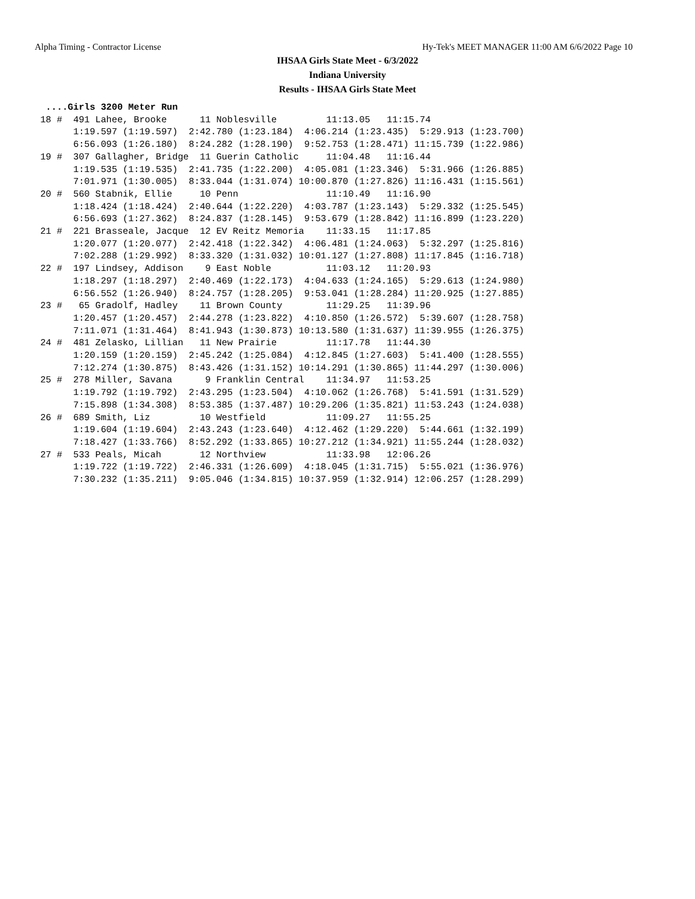Alpha Timing - Contractor License Hy-Tek's MEET MANAGER 11:00 AM 6/6/2022 Page 10
IHSAA Girls State Meet - 6/3/2022
Indiana University
Results - IHSAA Girls State Meet
  ....Girls 3200 Meter Run
 18 #  491 Lahee, Brooke      11 Noblesville         11:13.05   11:15.74  
       1:19.597 (1:19.597)  2:42.780 (1:23.184)  4:06.214 (1:23.435)  5:29.913 (1:23.700)
       6:56.093 (1:26.180)  8:24.282 (1:28.190)  9:52.753 (1:28.471) 11:15.739 (1:22.986)
 19 #  307 Gallagher, Bridge  11 Guerin Catholic     11:04.48   11:16.44  
       1:19.535 (1:19.535)  2:41.735 (1:22.200)  4:05.081 (1:23.346)  5:31.966 (1:26.885)
       7:01.971 (1:30.005)  8:33.044 (1:31.074) 10:00.870 (1:27.826) 11:16.431 (1:15.561)
 20 #  560 Stabnik, Ellie     10 Penn                11:10.49   11:16.90  
       1:18.424 (1:18.424)  2:40.644 (1:22.220)  4:03.787 (1:23.143)  5:29.332 (1:25.545)
       6:56.693 (1:27.362)  8:24.837 (1:28.145)  9:53.679 (1:28.842) 11:16.899 (1:23.220)
 21 #  221 Brasseale, Jacque  12 EV Reitz Memoria    11:33.15   11:17.85  
       1:20.077 (1:20.077)  2:42.418 (1:22.342)  4:06.481 (1:24.063)  5:32.297 (1:25.816)
       7:02.288 (1:29.992)  8:33.320 (1:31.032) 10:01.127 (1:27.808) 11:17.845 (1:16.718)
 22 #  197 Lindsey, Addison    9 East Noble          11:03.12   11:20.93  
       1:18.297 (1:18.297)  2:40.469 (1:22.173)  4:04.633 (1:24.165)  5:29.613 (1:24.980)
       6:56.552 (1:26.940)  8:24.757 (1:28.205)  9:53.041 (1:28.284) 11:20.925 (1:27.885)
 23 #   65 Gradolf, Hadley    11 Brown County        11:29.25   11:39.96  
       1:20.457 (1:20.457)  2:44.278 (1:23.822)  4:10.850 (1:26.572)  5:39.607 (1:28.758)
       7:11.071 (1:31.464)  8:41.943 (1:30.873) 10:13.580 (1:31.637) 11:39.955 (1:26.375)
 24 #  481 Zelasko, Lillian   11 New Prairie         11:17.78   11:44.30  
       1:20.159 (1:20.159)  2:45.242 (1:25.084)  4:12.845 (1:27.603)  5:41.400 (1:28.555)
       7:12.274 (1:30.875)  8:43.426 (1:31.152) 10:14.291 (1:30.865) 11:44.297 (1:30.006)
 25 #  278 Miller, Savana      9 Franklin Central    11:34.97   11:53.25  
       1:19.792 (1:19.792)  2:43.295 (1:23.504)  4:10.062 (1:26.768)  5:41.591 (1:31.529)
       7:15.898 (1:34.308)  8:53.385 (1:37.487) 10:29.206 (1:35.821) 11:53.243 (1:24.038)
 26 #  689 Smith, Liz         10 Westfield           11:09.27   11:55.25  
       1:19.604 (1:19.604)  2:43.243 (1:23.640)  4:12.462 (1:29.220)  5:44.661 (1:32.199)
       7:18.427 (1:33.766)  8:52.292 (1:33.865) 10:27.212 (1:34.921) 11:55.244 (1:28.032)
 27 #  533 Peals, Micah       12 Northview           11:33.98   12:06.26  
       1:19.722 (1:19.722)  2:46.331 (1:26.609)  4:18.045 (1:31.715)  5:55.021 (1:36.976)
       7:30.232 (1:35.211)  9:05.046 (1:34.815) 10:37.959 (1:32.914) 12:06.257 (1:28.299)